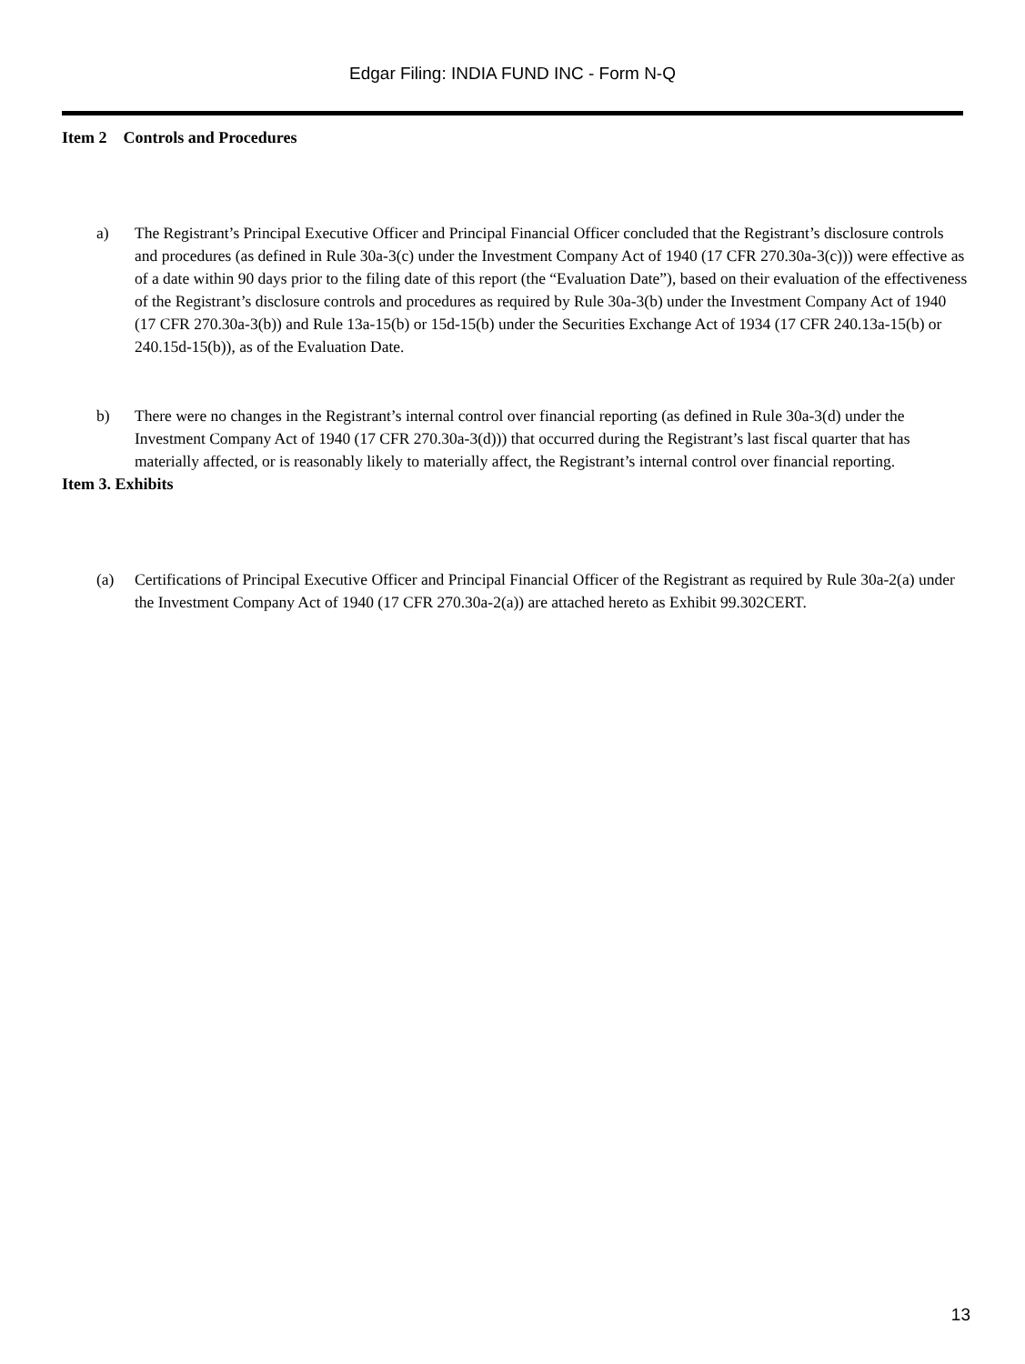Edgar Filing: INDIA FUND INC - Form N-Q
Item 2 Controls and Procedures
a) The Registrant’s Principal Executive Officer and Principal Financial Officer concluded that the Registrant’s disclosure controls and procedures (as defined in Rule 30a-3(c) under the Investment Company Act of 1940 (17 CFR 270.30a-3(c))) were effective as of a date within 90 days prior to the filing date of this report (the “Evaluation Date”), based on their evaluation of the effectiveness of the Registrant’s disclosure controls and procedures as required by Rule 30a-3(b) under the Investment Company Act of 1940 (17 CFR 270.30a-3(b)) and Rule 13a-15(b) or 15d-15(b) under the Securities Exchange Act of 1934 (17 CFR 240.13a-15(b) or 240.15d-15(b)), as of the Evaluation Date.
b) There were no changes in the Registrant’s internal control over financial reporting (as defined in Rule 30a-3(d) under the Investment Company Act of 1940 (17 CFR 270.30a-3(d))) that occurred during the Registrant’s last fiscal quarter that has materially affected, or is reasonably likely to materially affect, the Registrant’s internal control over financial reporting.
Item 3. Exhibits
(a) Certifications of Principal Executive Officer and Principal Financial Officer of the Registrant as required by Rule 30a-2(a) under the Investment Company Act of 1940 (17 CFR 270.30a-2(a)) are attached hereto as Exhibit 99.302CERT.
13